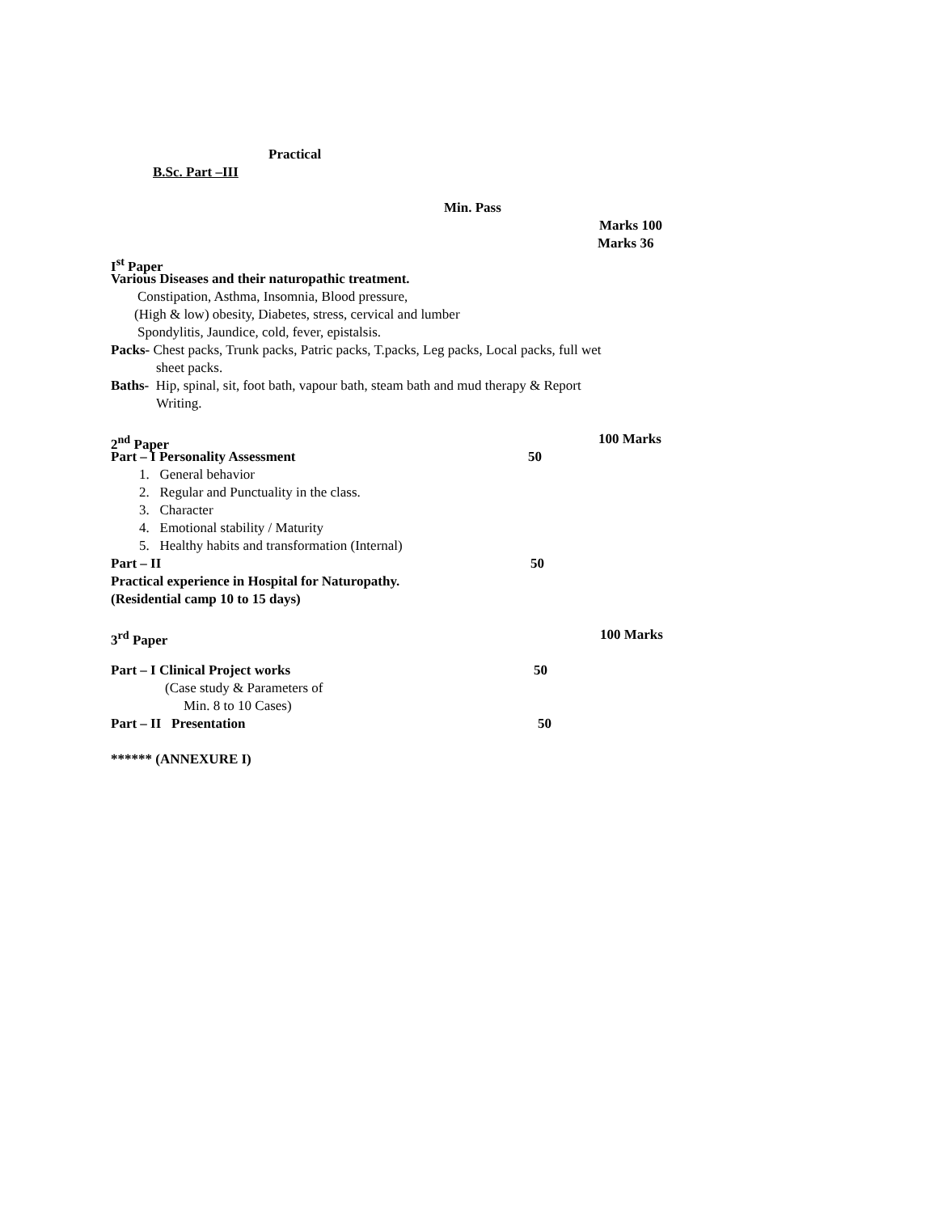Practical
B.Sc. Part –III
Min. Pass
Marks 100
Marks 36
I<sup>st</sup> Paper
Various Diseases and their naturopathic treatment.
Constipation, Asthma, Insomnia, Blood pressure,
(High & low) obesity, Diabetes, stress, cervical and lumber
Spondylitis, Jaundice, cold, fever, epistalsis.
Packs- Chest packs, Trunk packs, Patric packs, T.packs, Leg packs, Local packs, full wet
sheet packs.
Baths- Hip, spinal, sit, foot bath, vapour bath, steam bath and mud therapy & Report
Writing.
2<sup>nd</sup> Paper 100 Marks
Part – I Personality Assessment 50
1. General behavior
2. Regular and Punctuality in the class.
3. Character
4. Emotional stability / Maturity
5. Healthy habits and transformation (Internal)
Part – II 50
Practical experience in Hospital for Naturopathy.
(Residential camp 10 to 15 days)
3<sup>rd</sup> Paper 100 Marks
Part – I Clinical Project works 50
(Case study & Parameters of
Min. 8 to 10 Cases)
Part – II Presentation 50
****** (ANNEXURE I)